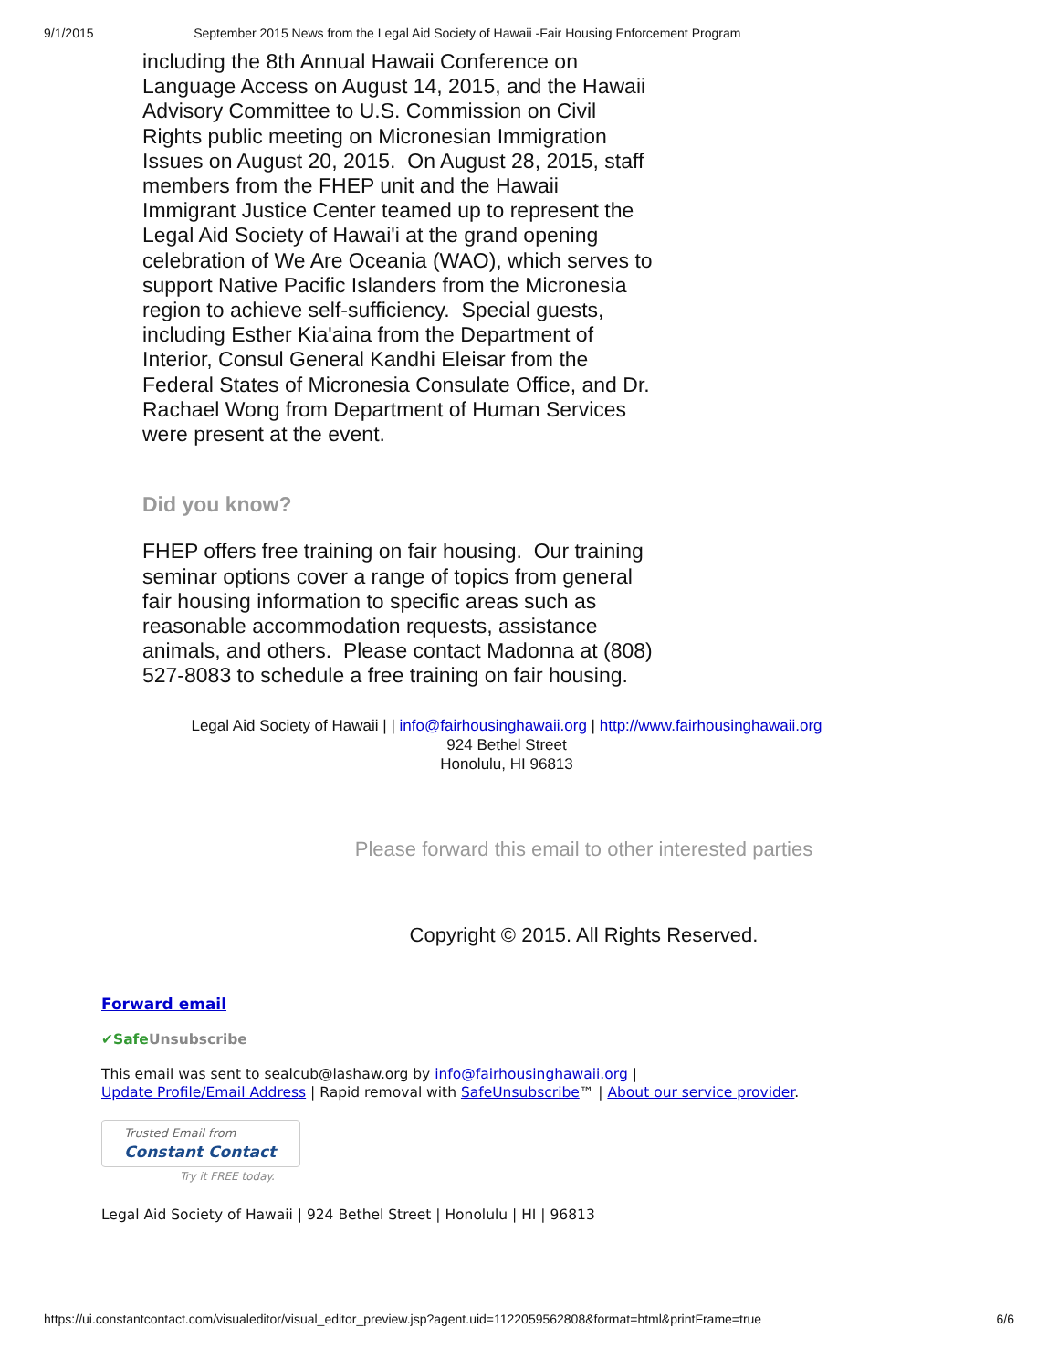9/1/2015 September 2015 News from the Legal Aid Society of Hawaii -Fair Housing Enforcement Program
including the 8th Annual Hawaii Conference on Language Access on August 14, 2015, and the Hawaii Advisory Committee to U.S. Commission on Civil Rights public meeting on Micronesian Immigration Issues on August 20, 2015. On August 28, 2015, staff members from the FHEP unit and the Hawaii Immigrant Justice Center teamed up to represent the Legal Aid Society of Hawai'i at the grand opening celebration of We Are Oceania (WAO), which serves to support Native Pacific Islanders from the Micronesia region to achieve self-sufficiency. Special guests, including Esther Kia'aina from the Department of Interior, Consul General Kandhi Eleisar from the Federal States of Micronesia Consulate Office, and Dr. Rachael Wong from Department of Human Services were present at the event.
Did you know?
FHEP offers free training on fair housing. Our training seminar options cover a range of topics from general fair housing information to specific areas such as reasonable accommodation requests, assistance animals, and others. Please contact Madonna at (808) 527-8083 to schedule a free training on fair housing.
Legal Aid Society of Hawaii | | info@fairhousinghawaii.org | http://www.fairhousinghawaii.org
924 Bethel Street
Honolulu, HI 96813
Please forward this email to other interested parties
Copyright © 2015. All Rights Reserved.
Forward email
✔Safe Unsubscribe
This email was sent to sealcub@lashaw.org by info@fairhousinghawaii.org |
Update Profile/Email Address | Rapid removal with SafeUnsubscribe™ | About our service provider.
Trusted Email from
Constant Contact
Try it FREE today.
Legal Aid Society of Hawaii | 924 Bethel Street | Honolulu | HI | 96813
https://ui.constantcontact.com/visualeditor/visual_editor_preview.jsp?agent.uid=1122059562808&format=html&printFrame=true 6/6